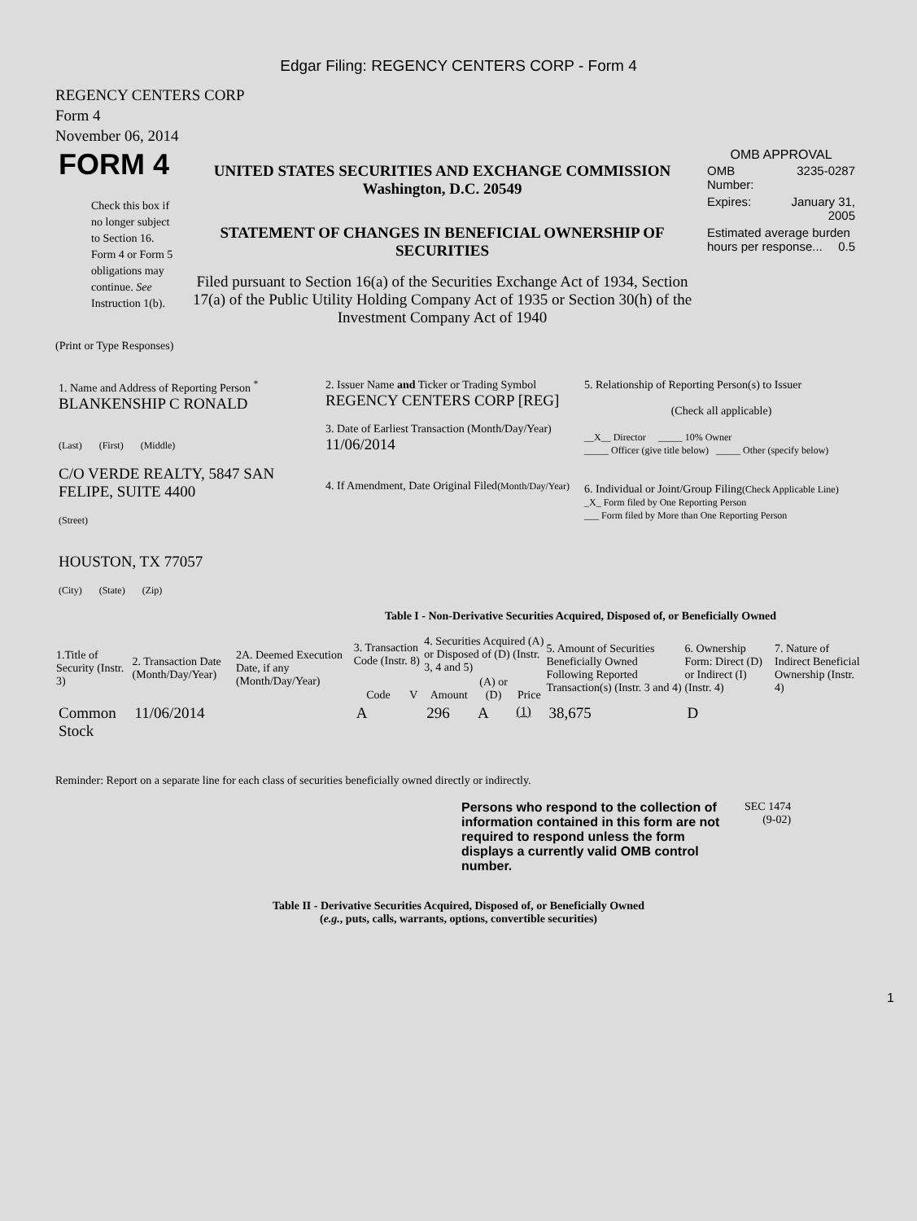Edgar Filing: REGENCY CENTERS CORP - Form 4
REGENCY CENTERS CORP
Form 4
November 06, 2014
| FORM 4 Check this box if no longer subject to Section 16. Form 4 or Form 5 obligations may continue. See Instruction 1(b). | UNITED STATES SECURITIES AND EXCHANGE COMMISSION Washington, D.C. 20549 STATEMENT OF CHANGES IN BENEFICIAL OWNERSHIP OF SECURITIES Filed pursuant to Section 16(a) of the Securities Exchange Act of 1934, Section 17(a) of the Public Utility Holding Company Act of 1935 or Section 30(h) of the Investment Company Act of 1940 | OMB APPROVAL / OMB Number: / 3235-0287 / / Expires: / January 31, 2005 / / Estimated average burden hours per response... 0.5 / / |
(Print or Type Responses)
| 1. Name and Address of Reporting Person <sup>*</sup> BLANKENSHIP C RONALD (Last) (First) (Middle) C/O VERDE REALTY, 5847 SAN FELIPE, SUITE 4400 (Street) HOUSTON, TX 77057 (City) (State) (Zip) | 2. Issuer Name and Ticker or Trading Symbol REGENCY CENTERS CORP [REG] 3. Date of Earliest Transaction (Month/Day/Year) 11/06/2014 4. If Amendment, Date Original Filed (Month/Day/Year) | 5. Relationship of Reporting Person(s) to Issuer (Check all applicable) __X__ Director _____ 10% Owner _____ Officer (give title below) _____ Other (specify below) 6. Individual or Joint/Group Filing (Check Applicable Line) _X_ Form filed by One Reporting Person ___ Form filed by More than One Reporting Person |
Table I - Non-Derivative Securities Acquired, Disposed of, or Beneficially Owned
| 1.Title of Security (Instr. 3) | 2. Transaction Date (Month/Day/Year) | 2A. Deemed Execution Date, if any (Month/Day/Year) | 3. Transaction Code (Instr. 8) | | 4. Securities Acquired (A) or Disposed of (D) (Instr. 3, 4 and 5) | | | 5. Amount of Securities Beneficially Owned Following Reported Transaction(s) (Instr. 3 and 4) | 6. Ownership Form: Direct (D) or Indirect (I) (Instr. 4) | 7. Nature of Indirect Beneficial Ownership (Instr. 4) |
| --- | --- | --- | --- | --- | --- | --- | --- | --- | --- | --- |
| | | | Code | V | Amount | (A) or (D) | Price | | | |
| Common Stock | 11/06/2014 | | A | | 296 | A | <sup>(1)</sup> | 38,675 | D | |
Reminder: Report on a separate line for each class of securities beneficially owned directly or indirectly.
| Persons who respond to the collection of information contained in this form are not required to respond unless the form displays a currently valid OMB control number. | SEC 1474 (9-02) |
Table II - Derivative Securities Acquired, Disposed of, or Beneficially Owned
(e.g., puts, calls, warrants, options, convertible securities)
1